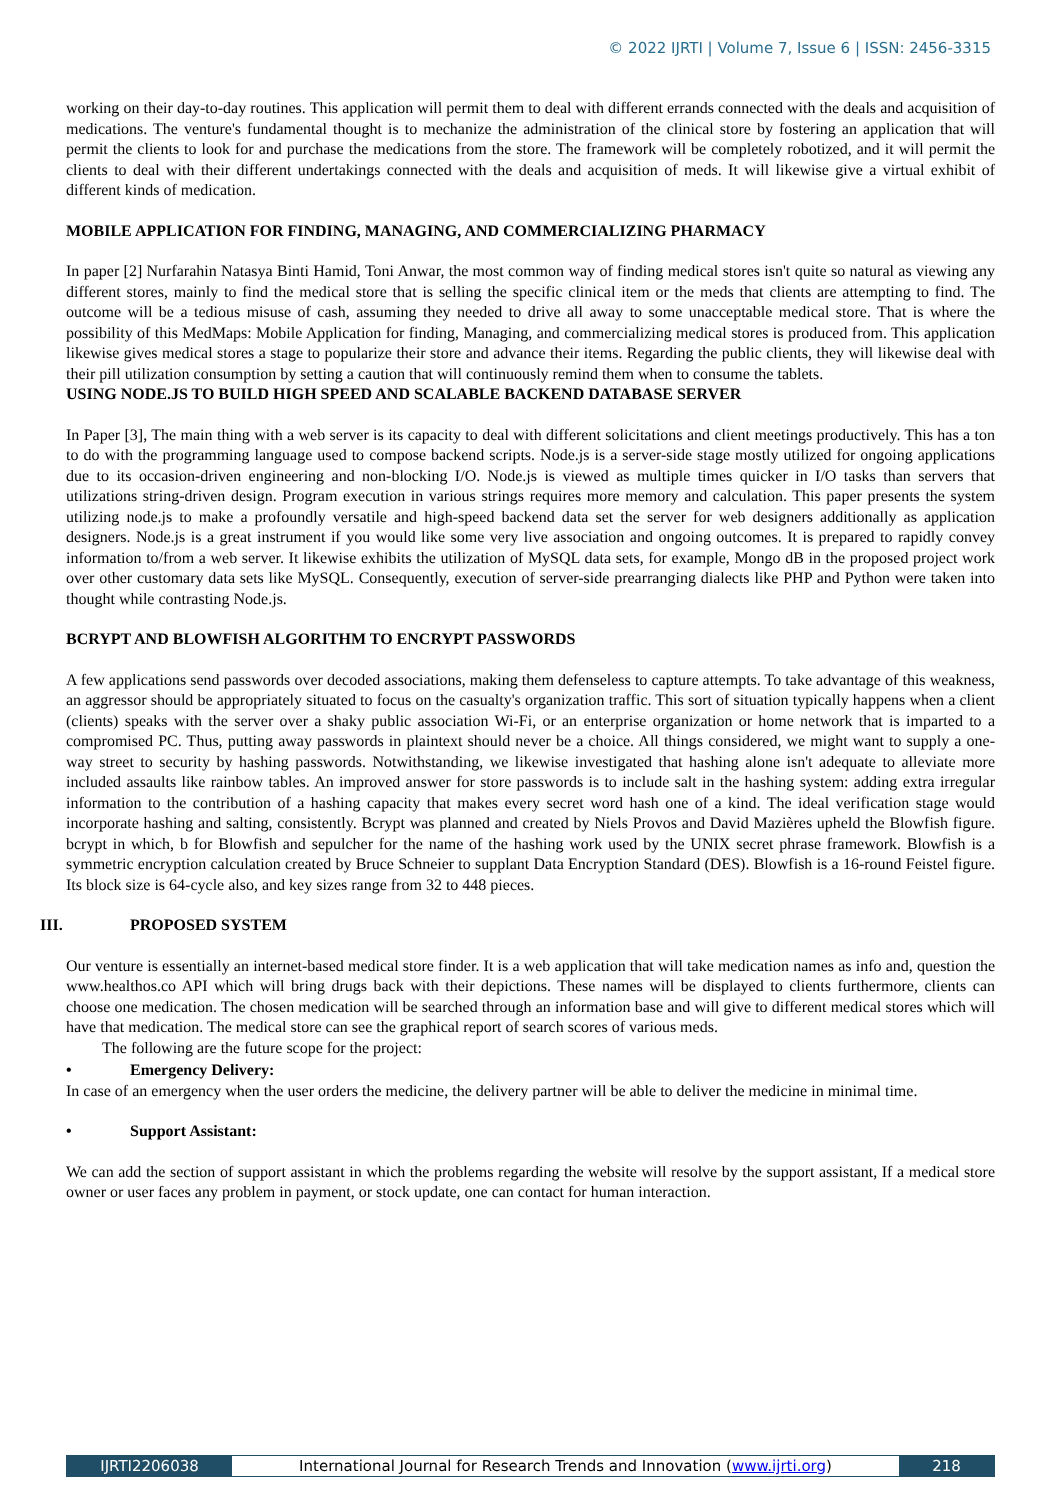© 2022 IJRTI | Volume 7, Issue 6 | ISSN: 2456-3315
working on their day-to-day routines. This application will permit them to deal with different errands connected with the deals and acquisition of medications. The venture's fundamental thought is to mechanize the administration of the clinical store by fostering an application that will permit the clients to look for and purchase the medications from the store. The framework will be completely robotized, and it will permit the clients to deal with their different undertakings connected with the deals and acquisition of meds. It will likewise give a virtual exhibit of different kinds of medication.
MOBILE APPLICATION FOR FINDING, MANAGING, AND COMMERCIALIZING PHARMACY
In paper [2] Nurfarahin Natasya Binti Hamid, Toni Anwar, the most common way of finding medical stores isn't quite so natural as viewing any different stores, mainly to find the medical store that is selling the specific clinical item or the meds that clients are attempting to find. The outcome will be a tedious misuse of cash, assuming they needed to drive all away to some unacceptable medical store. That is where the possibility of this MedMaps: Mobile Application for finding, Managing, and commercializing medical stores is produced from. This application likewise gives medical stores a stage to popularize their store and advance their items. Regarding the public clients, they will likewise deal with their pill utilization consumption by setting a caution that will continuously remind them when to consume the tablets.
USING NODE.JS TO BUILD HIGH SPEED AND SCALABLE BACKEND DATABASE SERVER
In Paper [3], The main thing with a web server is its capacity to deal with different solicitations and client meetings productively. This has a ton to do with the programming language used to compose backend scripts. Node.js is a server-side stage mostly utilized for ongoing applications due to its occasion-driven engineering and non-blocking I/O. Node.js is viewed as multiple times quicker in I/O tasks than servers that utilizations string-driven design. Program execution in various strings requires more memory and calculation. This paper presents the system utilizing node.js to make a profoundly versatile and high-speed backend data set the server for web designers additionally as application designers. Node.js is a great instrument if you would like some very live association and ongoing outcomes. It is prepared to rapidly convey information to/from a web server. It likewise exhibits the utilization of MySQL data sets, for example, Mongo dB in the proposed project work over other customary data sets like MySQL. Consequently, execution of server-side prearranging dialects like PHP and Python were taken into thought while contrasting Node.js.
BCRYPT AND BLOWFISH ALGORITHM TO ENCRYPT PASSWORDS
A few applications send passwords over decoded associations, making them defenseless to capture attempts. To take advantage of this weakness, an aggressor should be appropriately situated to focus on the casualty's organization traffic. This sort of situation typically happens when a client (clients) speaks with the server over a shaky public association Wi-Fi, or an enterprise organization or home network that is imparted to a compromised PC. Thus, putting away passwords in plaintext should never be a choice. All things considered, we might want to supply a one-way street to security by hashing passwords. Notwithstanding, we likewise investigated that hashing alone isn't adequate to alleviate more included assaults like rainbow tables. An improved answer for store passwords is to include salt in the hashing system: adding extra irregular information to the contribution of a hashing capacity that makes every secret word hash one of a kind. The ideal verification stage would incorporate hashing and salting, consistently. Bcrypt was planned and created by Niels Provos and David Mazières upheld the Blowfish figure. bcrypt in which, b for Blowfish and sepulcher for the name of the hashing work used by the UNIX secret phrase framework. Blowfish is a symmetric encryption calculation created by Bruce Schneier to supplant Data Encryption Standard (DES). Blowfish is a 16-round Feistel figure. Its block size is 64-cycle also, and key sizes range from 32 to 448 pieces.
III. PROPOSED SYSTEM
Our venture is essentially an internet-based medical store finder. It is a web application that will take medication names as info and, question the www.healthos.co API which will bring drugs back with their depictions. These names will be displayed to clients furthermore, clients can choose one medication. The chosen medication will be searched through an information base and will give to different medical stores which will have that medication. The medical store can see the graphical report of search scores of various meds.
The following are the future scope for the project:
• Emergency Delivery:
In case of an emergency when the user orders the medicine, the delivery partner will be able to deliver the medicine in minimal time.
• Support Assistant:
We can add the section of support assistant in which the problems regarding the website will resolve by the support assistant, If a medical store owner or user faces any problem in payment, or stock update, one can contact for human interaction.
IJRTI2206038 International Journal for Research Trends and Innovation (www.ijrti.org)
218